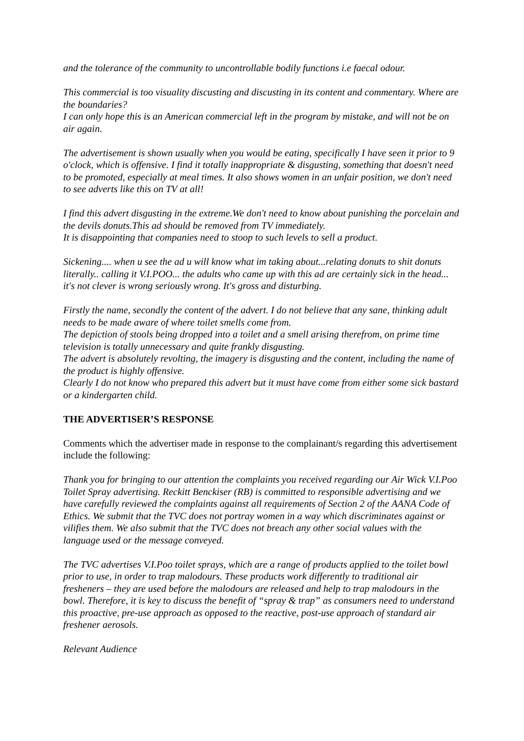and the tolerance of the community to uncontrollable bodily functions i.e faecal odour.
This commercial is too visuality discusting and discusting in its content and commentary. Where are the boundaries?
I can only hope this is an American commercial left in the program by mistake, and will not be on air again.
The advertisement is shown usually when you would be eating, specifically I have seen it prior to 9 o'clock, which is offensive. I find it totally inappropriate & disgusting, something that doesn't need to be promoted, especially at meal times. It also shows women in an unfair position, we don't need to see adverts like this on TV at all!
I find this advert disgusting in the extreme.We don't need to know about punishing the porcelain and the devils donuts.This ad should be removed from TV immediately.
It is disappointing that companies need to stoop to such levels to sell a product.
Sickening.... when u see the ad u will know what im taking about...relating donuts to shit donuts literally.. calling it V.I.POO... the adults who came up with this ad are certainly sick in the head... it's not clever is wrong seriously wrong. It's gross and disturbing.
Firstly the name, secondly the content of the advert. I do not believe that any sane, thinking adult needs to be made aware of where toilet smells come from.
The depiction of stools being dropped into a toilet and a smell arising therefrom, on prime time television is totally unnecessary and quite frankly disgusting.
The advert is absolutely revolting, the imagery is disgusting and the content, including the name of the product is highly offensive.
Clearly I do not know who prepared this advert but it must have come from either some sick bastard or a kindergarten child.
THE ADVERTISER’S RESPONSE
Comments which the advertiser made in response to the complainant/s regarding this advertisement include the following:
Thank you for bringing to our attention the complaints you received regarding our Air Wick V.I.Poo Toilet Spray advertising. Reckitt Benckiser (RB) is committed to responsible advertising and we have carefully reviewed the complaints against all requirements of Section 2 of the AANA Code of Ethics. We submit that the TVC does not portray women in a way which discriminates against or vilifies them. We also submit that the TVC does not breach any other social values with the language used or the message conveyed.
The TVC advertises V.I.Poo toilet sprays, which are a range of products applied to the toilet bowl prior to use, in order to trap malodours. These products work differently to traditional air fresheners – they are used before the malodours are released and help to trap malodours in the bowl. Therefore, it is key to discuss the benefit of “spray & trap” as consumers need to understand this proactive, pre-use approach as opposed to the reactive, post-use approach of standard air freshener aerosols.
Relevant Audience